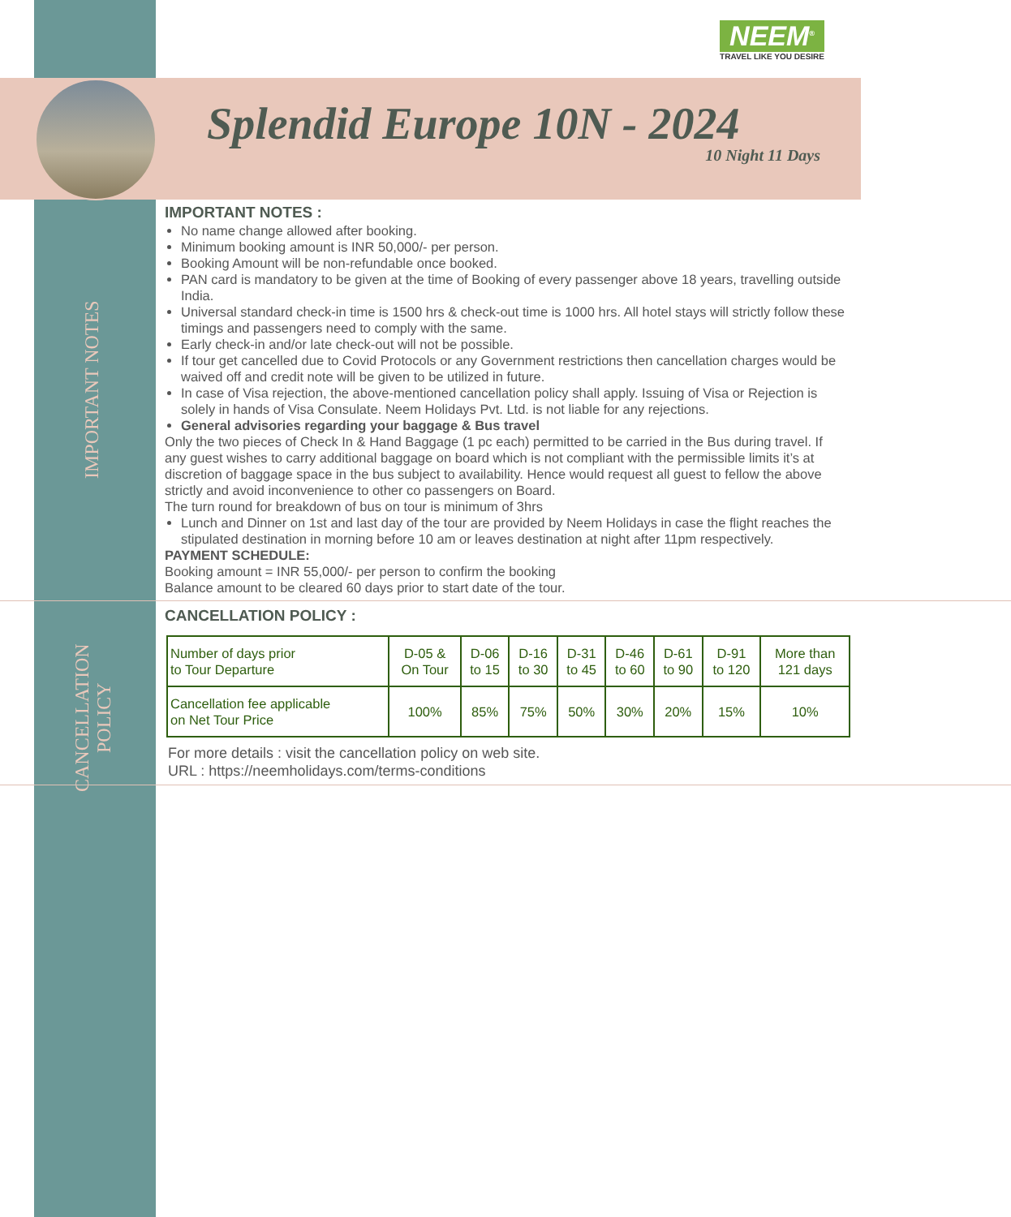IMPORTANT NOTES
CANCELLATION POLICY
NEEM<sup>®</sup>
TRAVEL LIKE YOU DESIRE
Splendid Europe 10N - 2024
10 Night 11 Days
IMPORTANT NOTES :
No name change allowed after booking.
Minimum booking amount is INR 50,000/- per person.
Booking Amount will be non-refundable once booked.
PAN card is mandatory to be given at the time of Booking of every passenger above 18 years, travelling outside India.
Universal standard check-in time is 1500 hrs & check-out time is 1000 hrs. All hotel stays will strictly follow these timings and passengers need to comply with the same.
Early check-in and/or late check-out will not be possible.
If tour get cancelled due to Covid Protocols or any Government restrictions then cancellation charges would be waived off and credit note will be given to be utilized in future.
In case of Visa rejection, the above-mentioned cancellation policy shall apply. Issuing of Visa or Rejection is solely in hands of Visa Consulate. Neem Holidays Pvt. Ltd. is not liable for any rejections.
General advisories regarding your baggage & Bus travel
Only the two pieces of Check In & Hand Baggage (1 pc each) permitted to be carried in the Bus during travel. If any guest wishes to carry additional baggage on board which is not compliant with the permissible limits it’s at discretion of baggage space in the bus subject to availability. Hence would request all guest to fellow the above strictly and avoid inconvenience to other co passengers on Board.
The turn round for breakdown of bus on tour is minimum of 3hrs
Lunch and Dinner on 1st and last day of the tour are provided by Neem Holidays in case the flight reaches the stipulated destination in morning before 10 am or leaves destination at night after 11pm respectively.
PAYMENT SCHEDULE:
Booking amount = INR 55,000/- per person to confirm the booking
Balance amount to be cleared 60 days prior to start date of the tour.
CANCELLATION POLICY :
| Number of days prior to Tour Departure | D-05 & On Tour | D-06 to 15 | D-16 to 30 | D-31 to 45 | D-46 to 60 | D-61 to 90 | D-91 to 120 | More than 121 days |
| Cancellation fee applicable on Net Tour Price | 100% | 85% | 75% | 50% | 30% | 20% | 15% | 10% |
For more details : visit the cancellation policy on web site.
URL : https://neemholidays.com/terms-conditions